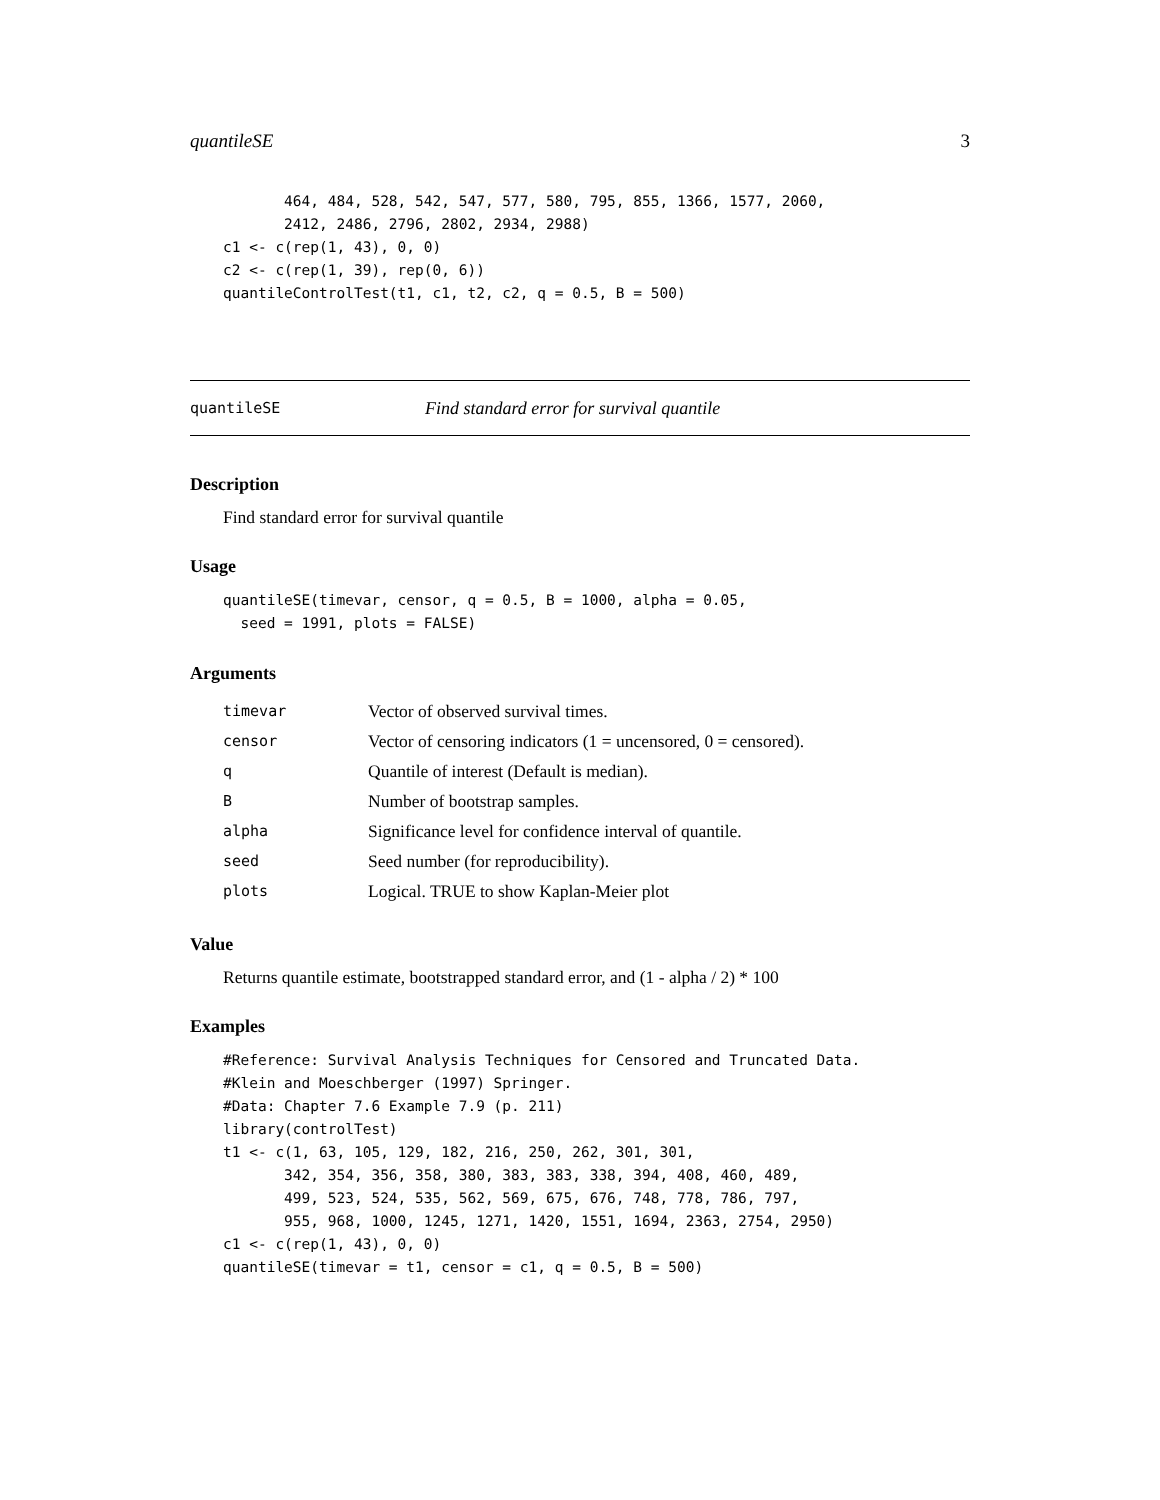quantileSE 3
       464, 484, 528, 542, 547, 577, 580, 795, 855, 1366, 1577, 2060,
       2412, 2486, 2796, 2802, 2934, 2988)
c1 <- c(rep(1, 43), 0, 0)
c2 <- c(rep(1, 39), rep(0, 6))
quantileControlTest(t1, c1, t2, c2, q = 0.5, B = 500)
quantileSE Find standard error for survival quantile
Description
Find standard error for survival quantile
Usage
quantileSE(timevar, censor, q = 0.5, B = 1000, alpha = 0.05,
  seed = 1991, plots = FALSE)
Arguments
| timevar | Vector of observed survival times. |
| censor | Vector of censoring indicators (1 = uncensored, 0 = censored). |
| q | Quantile of interest (Default is median). |
| B | Number of bootstrap samples. |
| alpha | Significance level for confidence interval of quantile. |
| seed | Seed number (for reproducibility). |
| plots | Logical. TRUE to show Kaplan-Meier plot |
Value
Returns quantile estimate, bootstrapped standard error, and (1 - alpha / 2) * 100
Examples
#Reference: Survival Analysis Techniques for Censored and Truncated Data.
#Klein and Moeschberger (1997) Springer.
#Data: Chapter 7.6 Example 7.9 (p. 211)
library(controlTest)
t1 <- c(1, 63, 105, 129, 182, 216, 250, 262, 301, 301,
       342, 354, 356, 358, 380, 383, 383, 338, 394, 408, 460, 489,
       499, 523, 524, 535, 562, 569, 675, 676, 748, 778, 786, 797,
       955, 968, 1000, 1245, 1271, 1420, 1551, 1694, 2363, 2754, 2950)
c1 <- c(rep(1, 43), 0, 0)
quantileSE(timevar = t1, censor = c1, q = 0.5, B = 500)